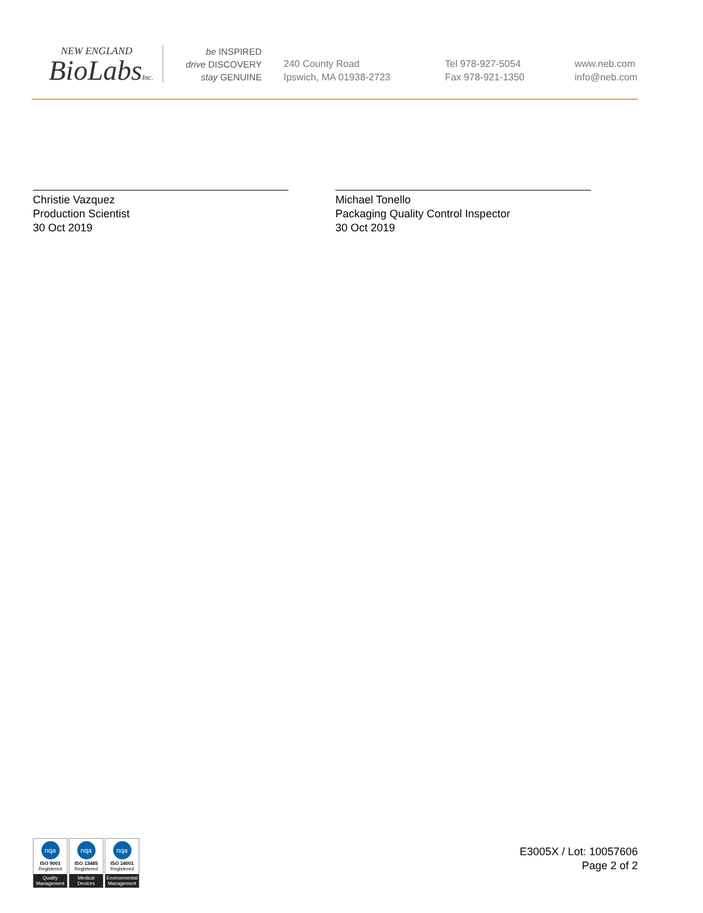NEW ENGLAND
BioLabsInc.
be INSPIRED
drive DISCOVERY
stay GENUINE
240 County Road
Ipswich, MA 01938-2723
Tel 978-927-5054
Fax 978-921-1350
www.neb.com
info@neb.com
Christie Vazquez
Production Scientist
30 Oct 2019
Michael Tonello
Packaging Quality Control Inspector
30 Oct 2019
nqa
ISO 9001
Registered
Quality Management
nqa
ISO 13485
Registered
Medical Devices
nqa
ISO 14001
Registered
Environmental Management
E3005X / Lot: 10057606
Page 2 of 2